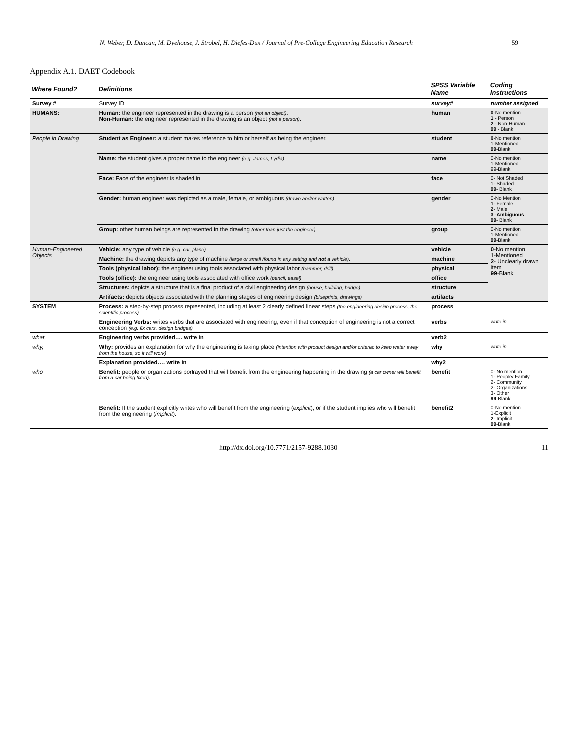N. Weber, D. Duncan, M. Dyehouse, J. Strobel, H. Diefes-Dux / Journal of Pre-College Engineering Education Research 59
Appendix A.1. DAET Codebook
| Where Found? | Definitions | SPSS Variable Name | Coding Instructions |
| --- | --- | --- | --- |
| Survey # | Survey ID | survey# | number assigned |
| HUMANS: | Human: the engineer represented in the drawing is a person (not an object) . Non-Human: the engineer represented in the drawing is an object (not a person) . | human | 0 -No mention 1 - Person 2 - Non-Human 99 - Blank |
| People in Drawing | Student as Engineer: a student makes reference to him or herself as being the engineer. | student | 0 -No mention 1-Mentioned 99 -Blank |
| | Name: the student gives a proper name to the engineer (e.g. James, Lydia) | name | 0-No mention 1-Mentioned 99-Blank |
| | Face: Face of the engineer is shaded in | face | 0- Not Shaded 1- Shaded 99 - Blank |
| | Gender: human engineer was depicted as a male, female, or ambiguous (drawn and/or written) | gender | 0-No Mention 1 - Female 2 - Male 3 - Ambiguous 99 - Blank |
| | Group: other human beings are represented in the drawing (other than just the engineer) | group | 0-No mention 1-Mentioned 99 -Blank |
| Human-Engineered Objects | Vehicle: any type of vehicle (e.g. car, plane) | vehicle | 0 -No mention 1-Mentioned 2 - Unclearly drawn item 99 -Blank |
| | Machine: the drawing depicts any type of machine (large or small /found in any setting and not a vehicle) . | machine | |
| | Tools (physical labor): the engineer using tools associated with physical labor (hammer, drill) | physical | |
| | Tools (office): the engineer using tools associated with office work (pencil, easel) | office | |
| | Structures: depicts a structure that is a final product of a civil engineering design (house, building, bridge) | structure | |
| | Artifacts: depicts objects associated with the planning stages of engineering design (blueprints, drawings) | artifacts | |
| SYSTEM | Process: a step-by-step process represented, including at least 2 clearly defined linear steps (the engineering design process, the scientific process) | process | |
| | Engineering Verbs: writes verbs that are associated with engineering, even if that conception of engineering is not a correct conception (e.g. fix cars, design bridges) | verbs | write in… |
| what, | Engineering verbs provided…. write in | verb2 | |
| why, | Why: provides an explanation for why the engineering is taking place (intention with product design and/or criteria: to keep water away from the house, so it will work) | why | write in… |
| | Explanation provided…. write in | why2 | |
| who | Benefit: people or organizations portrayed that will benefit from the engineering happening in the drawing (a car owner will benefit from a car being fixed) . | benefit | 0- No mention 1- People/ Family 2- Community 2- Organizations 3- Other 99 -Blank |
| | Benefit: If the student explicitly writes who will benefit from the engineering ( explicit ), or if the student implies who will benefit from the engineering ( implicit ). | benefit2 | 0-No mention 1-Explicit 2 - Implicit 99 -Blank |
http://dx.doi.org/10.7771/2157-9288.1030 11